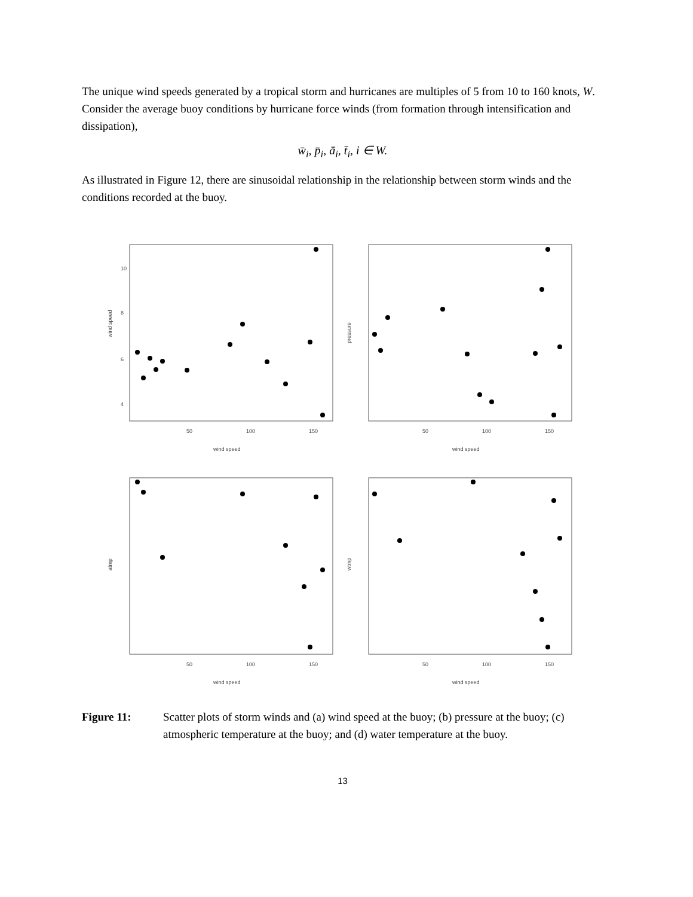The unique wind speeds generated by a tropical storm and hurricanes are multiples of 5 from 10 to 160 knots, W. Consider the average buoy conditions by hurricane force winds (from formation through intensification and dissipation),
w̄<sub>i</sub>, p̄<sub>i</sub>, ā<sub>i</sub>, t̄<sub>i</sub>, i ∈ W.
As illustrated in Figure 12, there are sinusoidal relationship in the relationship between storm winds and the conditions recorded at the buoy.
wind speed
wind speed
50
100
150
4
6
8
10
pressure
wind speed
50
100
150
atmp
wind speed
50
100
150
wtmp
wind speed
50
100
150
Figure 11: Scatter plots of storm winds and (a) wind speed at the buoy; (b) pressure at the buoy; (c) atmospheric temperature at the buoy; and (d) water temperature at the buoy.
13